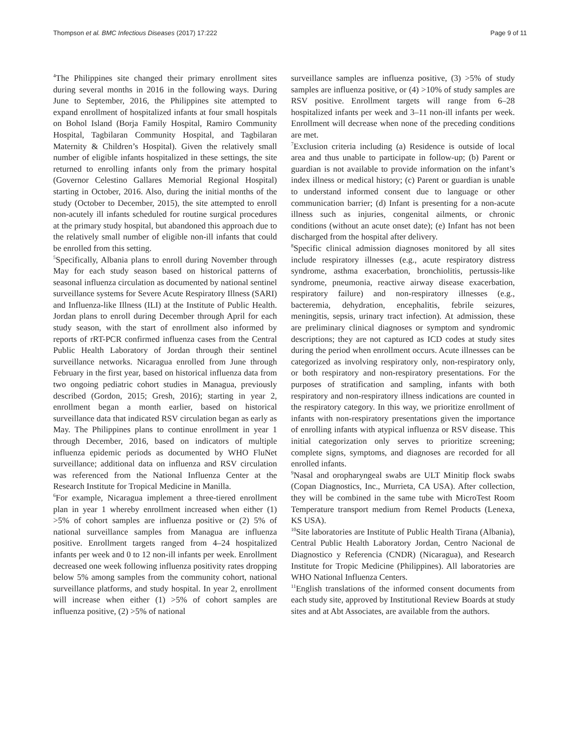Thompson et al. BMC Infectious Diseases (2017) 17:222 Page 9 of 11
<sup>4</sup> The Philippines site changed their primary enrollment sites during several months in 2016 in the following ways. During June to September, 2016, the Philippines site attempted to expand enrollment of hospitalized infants at four small hospitals on Bohol Island (Borja Family Hospital, Ramiro Community Hospital, Tagbilaran Community Hospital, and Tagbilaran Maternity & Children’s Hospital). Given the relatively small number of eligible infants hospitalized in these settings, the site returned to enrolling infants only from the primary hospital (Governor Celestino Gallares Memorial Regional Hospital) starting in October, 2016. Also, during the initial months of the study (October to December, 2015), the site attempted to enroll non-acutely ill infants scheduled for routine surgical procedures at the primary study hospital, but abandoned this approach due to the relatively small number of eligible non-ill infants that could be enrolled from this setting.
<sup>5</sup> Specifically, Albania plans to enroll during November through May for each study season based on historical patterns of seasonal influenza circulation as documented by national sentinel surveillance systems for Severe Acute Respiratory Illness (SARI) and Influenza-like Illness (ILI) at the Institute of Public Health. Jordan plans to enroll during December through April for each study season, with the start of enrollment also informed by reports of rRT-PCR confirmed influenza cases from the Central Public Health Laboratory of Jordan through their sentinel surveillance networks. Nicaragua enrolled from June through February in the first year, based on historical influenza data from two ongoing pediatric cohort studies in Managua, previously described (Gordon, 2015; Gresh, 2016); starting in year 2, enrollment began a month earlier, based on historical surveillance data that indicated RSV circulation began as early as May. The Philippines plans to continue enrollment in year 1 through December, 2016, based on indicators of multiple influenza epidemic periods as documented by WHO FluNet surveillance; additional data on influenza and RSV circulation was referenced from the National Influenza Center at the Research Institute for Tropical Medicine in Manilla.
<sup>6</sup> For example, Nicaragua implement a three-tiered enrollment plan in year 1 whereby enrollment increased when either (1) >5% of cohort samples are influenza positive or (2) 5% of national surveillance samples from Managua are influenza positive. Enrollment targets ranged from 4–24 hospitalized infants per week and 0 to 12 non-ill infants per week. Enrollment decreased one week following influenza positivity rates dropping below 5% among samples from the community cohort, national surveillance platforms, and study hospital. In year 2, enrollment will increase when either (1) >5% of cohort samples are influenza positive, (2) >5% of national
surveillance samples are influenza positive, (3) >5% of study samples are influenza positive, or (4) >10% of study samples are RSV positive. Enrollment targets will range from 6–28 hospitalized infants per week and 3–11 non-ill infants per week. Enrollment will decrease when none of the preceding conditions are met.
<sup>7</sup> Exclusion criteria including (a) Residence is outside of local area and thus unable to participate in follow-up; (b) Parent or guardian is not available to provide information on the infant’s index illness or medical history; (c) Parent or guardian is unable to understand informed consent due to language or other communication barrier; (d) Infant is presenting for a non-acute illness such as injuries, congenital ailments, or chronic conditions (without an acute onset date); (e) Infant has not been discharged from the hospital after delivery.
<sup>8</sup> Specific clinical admission diagnoses monitored by all sites include respiratory illnesses (e.g., acute respiratory distress syndrome, asthma exacerbation, bronchiolitis, pertussis-like syndrome, pneumonia, reactive airway disease exacerbation, respiratory failure) and non-respiratory illnesses (e.g., bacteremia, dehydration, encephalitis, febrile seizures, meningitis, sepsis, urinary tract infection). At admission, these are preliminary clinical diagnoses or symptom and syndromic descriptions; they are not captured as ICD codes at study sites during the period when enrollment occurs. Acute illnesses can be categorized as involving respiratory only, non-respiratory only, or both respiratory and non-respiratory presentations. For the purposes of stratification and sampling, infants with both respiratory and non-respiratory illness indications are counted in the respiratory category. In this way, we prioritize enrollment of infants with non-respiratory presentations given the importance of enrolling infants with atypical influenza or RSV disease. This initial categorization only serves to prioritize screening; complete signs, symptoms, and diagnoses are recorded for all enrolled infants.
<sup>9</sup> Nasal and oropharyngeal swabs are ULT Minitip flock swabs (Copan Diagnostics, Inc., Murrieta, CA USA). After collection, they will be combined in the same tube with MicroTest Room Temperature transport medium from Remel Products (Lenexa, KS USA).
<sup>10</sup> Site laboratories are Institute of Public Health Tirana (Albania), Central Public Health Laboratory Jordan, Centro Nacional de Diagnostico y Referencia (CNDR) (Nicaragua), and Research Institute for Tropic Medicine (Philippines). All laboratories are WHO National Influenza Centers.
<sup>11</sup> English translations of the informed consent documents from each study site, approved by Institutional Review Boards at study sites and at Abt Associates, are available from the authors.